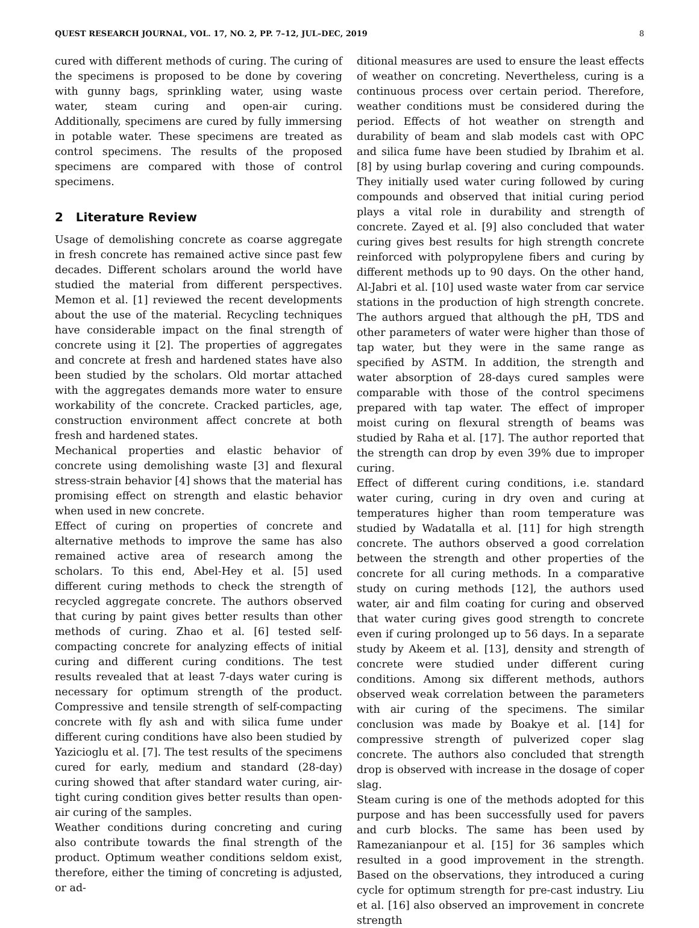QUEST RESEARCH JOURNAL, VOL. 17, NO. 2, PP. 7–12, JUL–DEC, 2019 8
cured with different methods of curing. The curing of the specimens is proposed to be done by covering with gunny bags, sprinkling water, using waste water, steam curing and open-air curing. Additionally, specimens are cured by fully immersing in potable water. These specimens are treated as control specimens. The results of the proposed specimens are compared with those of control specimens.
2 Literature Review
Usage of demolishing concrete as coarse aggregate in fresh concrete has remained active since past few decades. Different scholars around the world have studied the material from different perspectives. Memon et al. [1] reviewed the recent developments about the use of the material. Recycling techniques have considerable impact on the final strength of concrete using it [2]. The properties of aggregates and concrete at fresh and hardened states have also been studied by the scholars. Old mortar attached with the aggregates demands more water to ensure workability of the concrete. Cracked particles, age, construction environment affect concrete at both fresh and hardened states.
Mechanical properties and elastic behavior of concrete using demolishing waste [3] and flexural stress-strain behavior [4] shows that the material has promising effect on strength and elastic behavior when used in new concrete.
Effect of curing on properties of concrete and alternative methods to improve the same has also remained active area of research among the scholars. To this end, Abel-Hey et al. [5] used different curing methods to check the strength of recycled aggregate concrete. The authors observed that curing by paint gives better results than other methods of curing. Zhao et al. [6] tested self-compacting concrete for analyzing effects of initial curing and different curing conditions. The test results revealed that at least 7-days water curing is necessary for optimum strength of the product. Compressive and tensile strength of self-compacting concrete with fly ash and with silica fume under different curing conditions have also been studied by Yazicioglu et al. [7]. The test results of the specimens cured for early, medium and standard (28-day) curing showed that after standard water curing, air-tight curing condition gives better results than open-air curing of the samples.
Weather conditions during concreting and curing also contribute towards the final strength of the product. Optimum weather conditions seldom exist, therefore, either the timing of concreting is adjusted, or ad-
ditional measures are used to ensure the least effects of weather on concreting. Nevertheless, curing is a continuous process over certain period. Therefore, weather conditions must be considered during the period. Effects of hot weather on strength and durability of beam and slab models cast with OPC and silica fume have been studied by Ibrahim et al. [8] by using burlap covering and curing compounds. They initially used water curing followed by curing compounds and observed that initial curing period plays a vital role in durability and strength of concrete. Zayed et al. [9] also concluded that water curing gives best results for high strength concrete reinforced with polypropylene fibers and curing by different methods up to 90 days. On the other hand, Al-Jabri et al. [10] used waste water from car service stations in the production of high strength concrete. The authors argued that although the pH, TDS and other parameters of water were higher than those of tap water, but they were in the same range as specified by ASTM. In addition, the strength and water absorption of 28-days cured samples were comparable with those of the control specimens prepared with tap water. The effect of improper moist curing on flexural strength of beams was studied by Raha et al. [17]. The author reported that the strength can drop by even 39% due to improper curing.
Effect of different curing conditions, i.e. standard water curing, curing in dry oven and curing at temperatures higher than room temperature was studied by Wadatalla et al. [11] for high strength concrete. The authors observed a good correlation between the strength and other properties of the concrete for all curing methods. In a comparative study on curing methods [12], the authors used water, air and film coating for curing and observed that water curing gives good strength to concrete even if curing prolonged up to 56 days. In a separate study by Akeem et al. [13], density and strength of concrete were studied under different curing conditions. Among six different methods, authors observed weak correlation between the parameters with air curing of the specimens. The similar conclusion was made by Boakye et al. [14] for compressive strength of pulverized coper slag concrete. The authors also concluded that strength drop is observed with increase in the dosage of coper slag.
Steam curing is one of the methods adopted for this purpose and has been successfully used for pavers and curb blocks. The same has been used by Ramezanianpour et al. [15] for 36 samples which resulted in a good improvement in the strength. Based on the observations, they introduced a curing cycle for optimum strength for pre-cast industry. Liu et al. [16] also observed an improvement in concrete strength